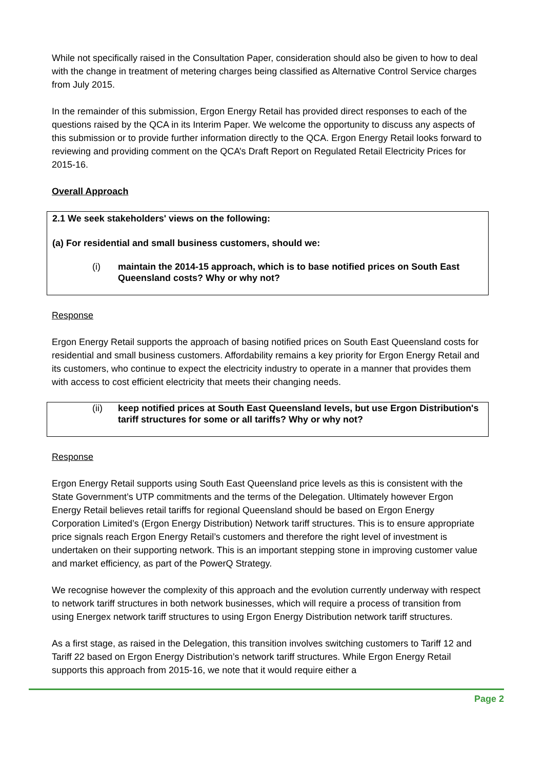While not specifically raised in the Consultation Paper, consideration should also be given to how to deal with the change in treatment of metering charges being classified as Alternative Control Service charges from July 2015.
In the remainder of this submission, Ergon Energy Retail has provided direct responses to each of the questions raised by the QCA in its Interim Paper. We welcome the opportunity to discuss any aspects of this submission or to provide further information directly to the QCA. Ergon Energy Retail looks forward to reviewing and providing comment on the QCA’s Draft Report on Regulated Retail Electricity Prices for 2015-16.
Overall Approach
2.1 We seek stakeholders' views on the following:
(a) For residential and small business customers, should we:
(i) maintain the 2014-15 approach, which is to base notified prices on South East Queensland costs? Why or why not?
Response
Ergon Energy Retail supports the approach of basing notified prices on South East Queensland costs for residential and small business customers. Affordability remains a key priority for Ergon Energy Retail and its customers, who continue to expect the electricity industry to operate in a manner that provides them with access to cost efficient electricity that meets their changing needs.
(ii) keep notified prices at South East Queensland levels, but use Ergon Distribution's tariff structures for some or all tariffs? Why or why not?
Response
Ergon Energy Retail supports using South East Queensland price levels as this is consistent with the State Government’s UTP commitments and the terms of the Delegation. Ultimately however Ergon Energy Retail believes retail tariffs for regional Queensland should be based on Ergon Energy Corporation Limited’s (Ergon Energy Distribution) Network tariff structures. This is to ensure appropriate price signals reach Ergon Energy Retail’s customers and therefore the right level of investment is undertaken on their supporting network. This is an important stepping stone in improving customer value and market efficiency, as part of the PowerQ Strategy.
We recognise however the complexity of this approach and the evolution currently underway with respect to network tariff structures in both network businesses, which will require a process of transition from using Energex network tariff structures to using Ergon Energy Distribution network tariff structures.
As a first stage, as raised in the Delegation, this transition involves switching customers to Tariff 12 and Tariff 22 based on Ergon Energy Distribution’s network tariff structures. While Ergon Energy Retail supports this approach from 2015-16, we note that it would require either a
Page 2